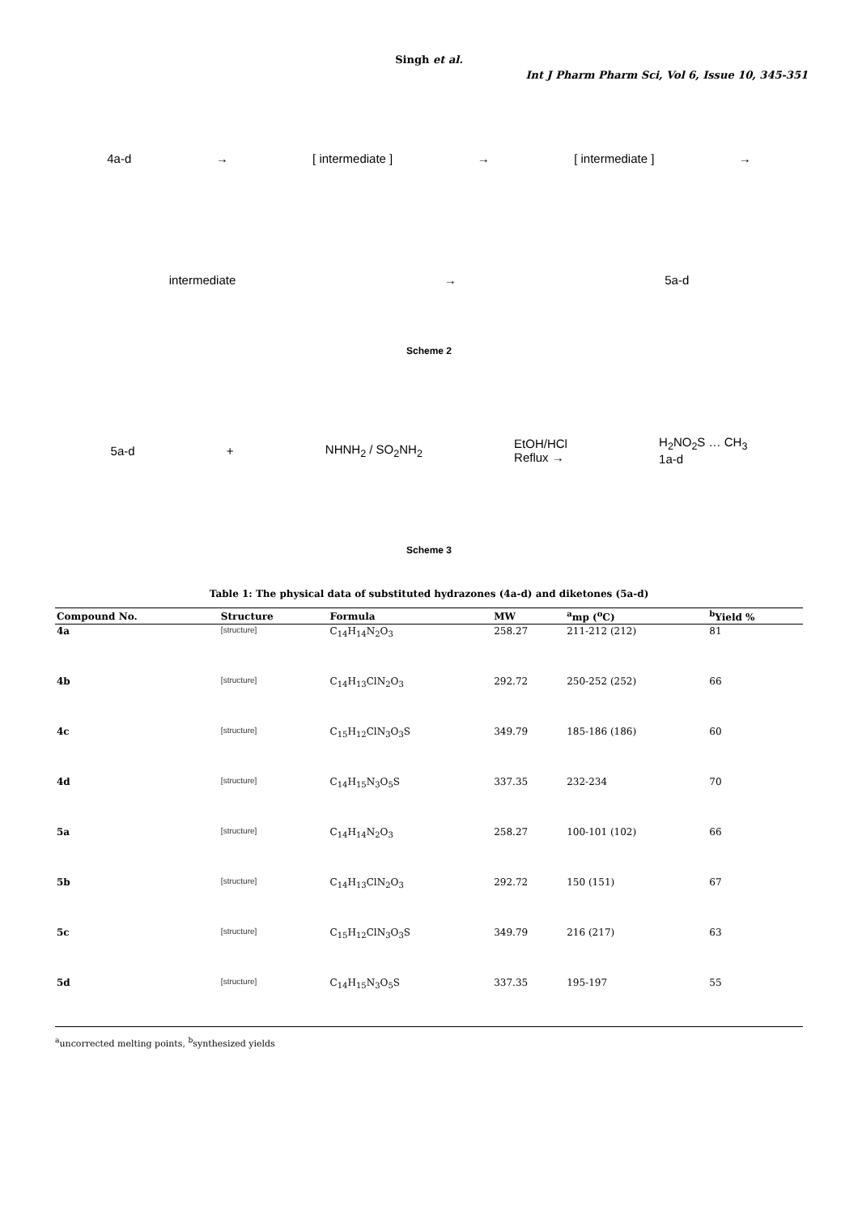Singh et al.
Int J Pharm Pharm Sci, Vol 6, Issue 10, 345-351
4a-d → [ intermediate ] → [ intermediate ] →
intermediate → 5a-d
Scheme 2
5a-d + NHNH<sub>2</sub> / SO<sub>2</sub>NH<sub>2</sub> EtOH/HCl
Reflux → H<sub>2</sub>NO<sub>2</sub>S … CH<sub>3</sub>
1a-d
Scheme 3
Table 1: The physical data of substituted hydrazones (4a-d) and diketones (5a-d)
| Compound No. | Structure | Formula | MW | <sup>a</sup> mp (<sup>o</sup>C) | <sup>b</sup> Yield % |
| --- | --- | --- | --- | --- | --- |
| 4a | [structure] | C<sub>14</sub>H<sub>14</sub>N<sub>2</sub>O<sub>3</sub> | 258.27 | 211-212 (212) | 81 |
| 4b | [structure] | C<sub>14</sub>H<sub>13</sub>ClN<sub>2</sub>O<sub>3</sub> | 292.72 | 250-252 (252) | 66 |
| 4c | [structure] | C<sub>15</sub>H<sub>12</sub>ClN<sub>3</sub>O<sub>3</sub>S | 349.79 | 185-186 (186) | 60 |
| 4d | [structure] | C<sub>14</sub>H<sub>15</sub>N<sub>3</sub>O<sub>5</sub>S | 337.35 | 232-234 | 70 |
| 5a | [structure] | C<sub>14</sub>H<sub>14</sub>N<sub>2</sub>O<sub>3</sub> | 258.27 | 100-101 (102) | 66 |
| 5b | [structure] | C<sub>14</sub>H<sub>13</sub>ClN<sub>2</sub>O<sub>3</sub> | 292.72 | 150 (151) | 67 |
| 5c | [structure] | C<sub>15</sub>H<sub>12</sub>ClN<sub>3</sub>O<sub>3</sub>S | 349.79 | 216 (217) | 63 |
| 5d | [structure] | C<sub>14</sub>H<sub>15</sub>N<sub>3</sub>O<sub>5</sub>S | 337.35 | 195-197 | 55 |
<sup>a</sup> uncorrected melting points, <sup>b</sup>synthesized yields